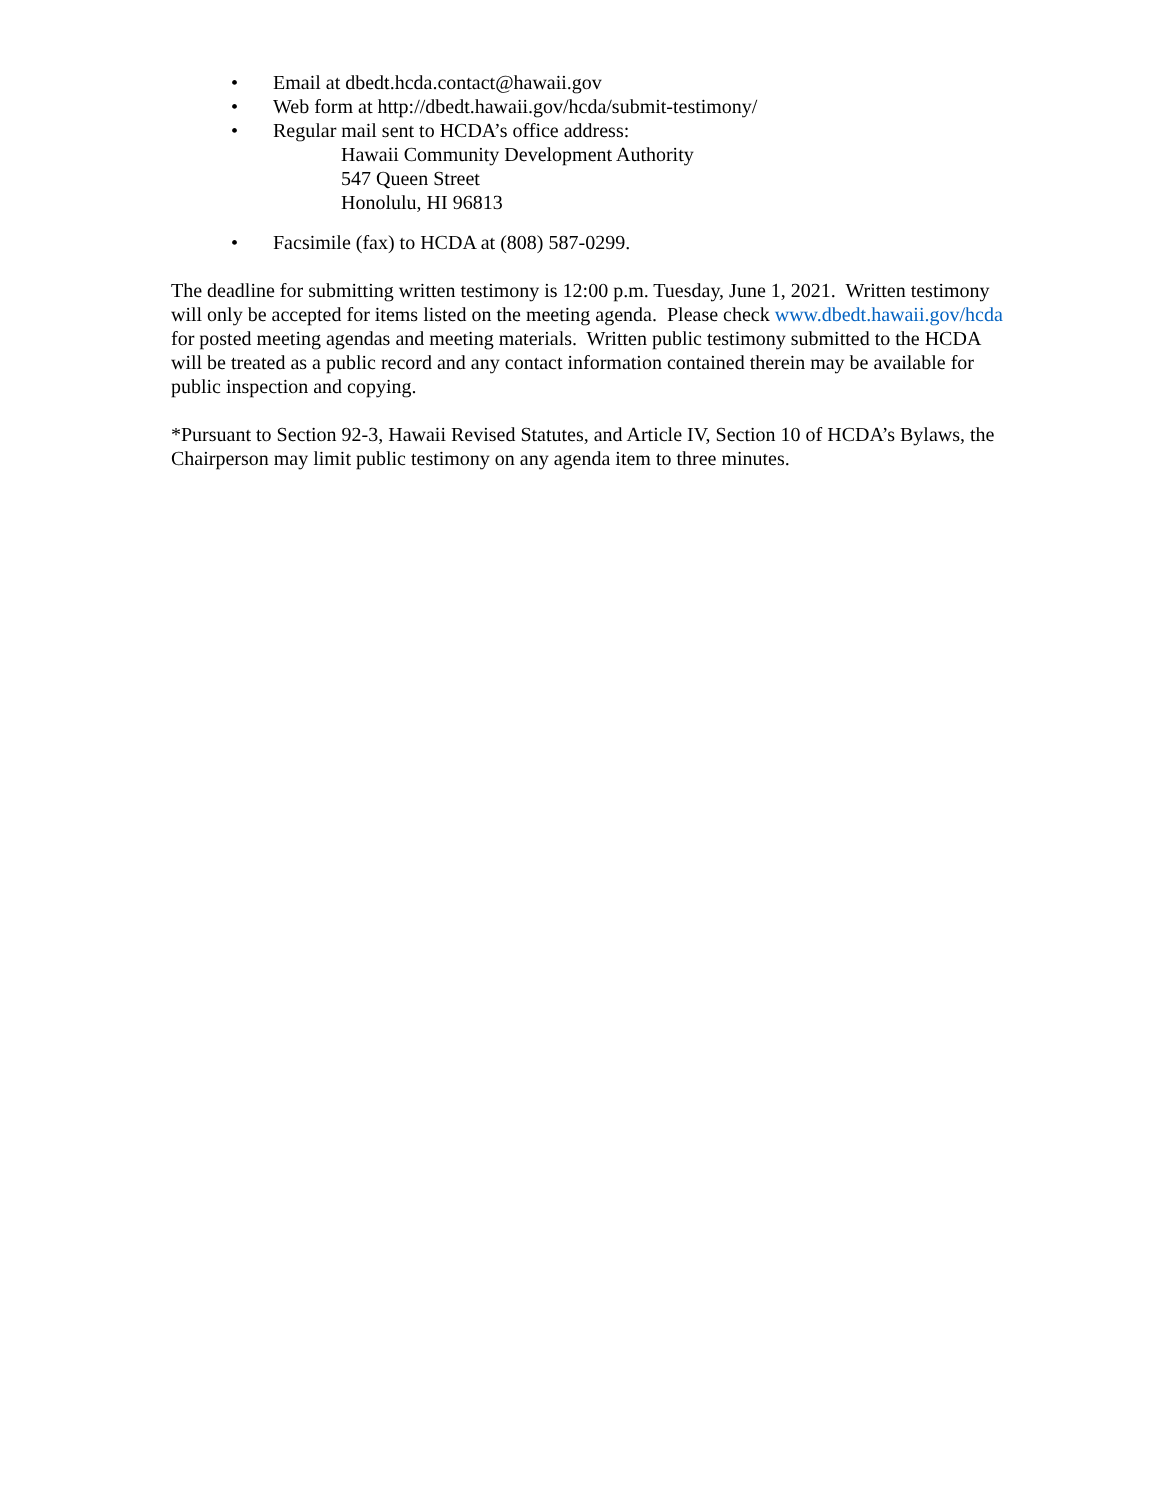• Email at dbedt.hcda.contact@hawaii.gov
• Web form at http://dbedt.hawaii.gov/hcda/submit-testimony/
• Regular mail sent to HCDA’s office address:
Hawaii Community Development Authority
547 Queen Street
Honolulu, HI 96813
• Facsimile (fax) to HCDA at (808) 587-0299.
The deadline for submitting written testimony is 12:00 p.m. Tuesday, June 1, 2021. Written testimony will only be accepted for items listed on the meeting agenda. Please check www.dbedt.hawaii.gov/hcda for posted meeting agendas and meeting materials. Written public testimony submitted to the HCDA will be treated as a public record and any contact information contained therein may be available for public inspection and copying.
*Pursuant to Section 92-3, Hawaii Revised Statutes, and Article IV, Section 10 of HCDA’s Bylaws, the Chairperson may limit public testimony on any agenda item to three minutes.